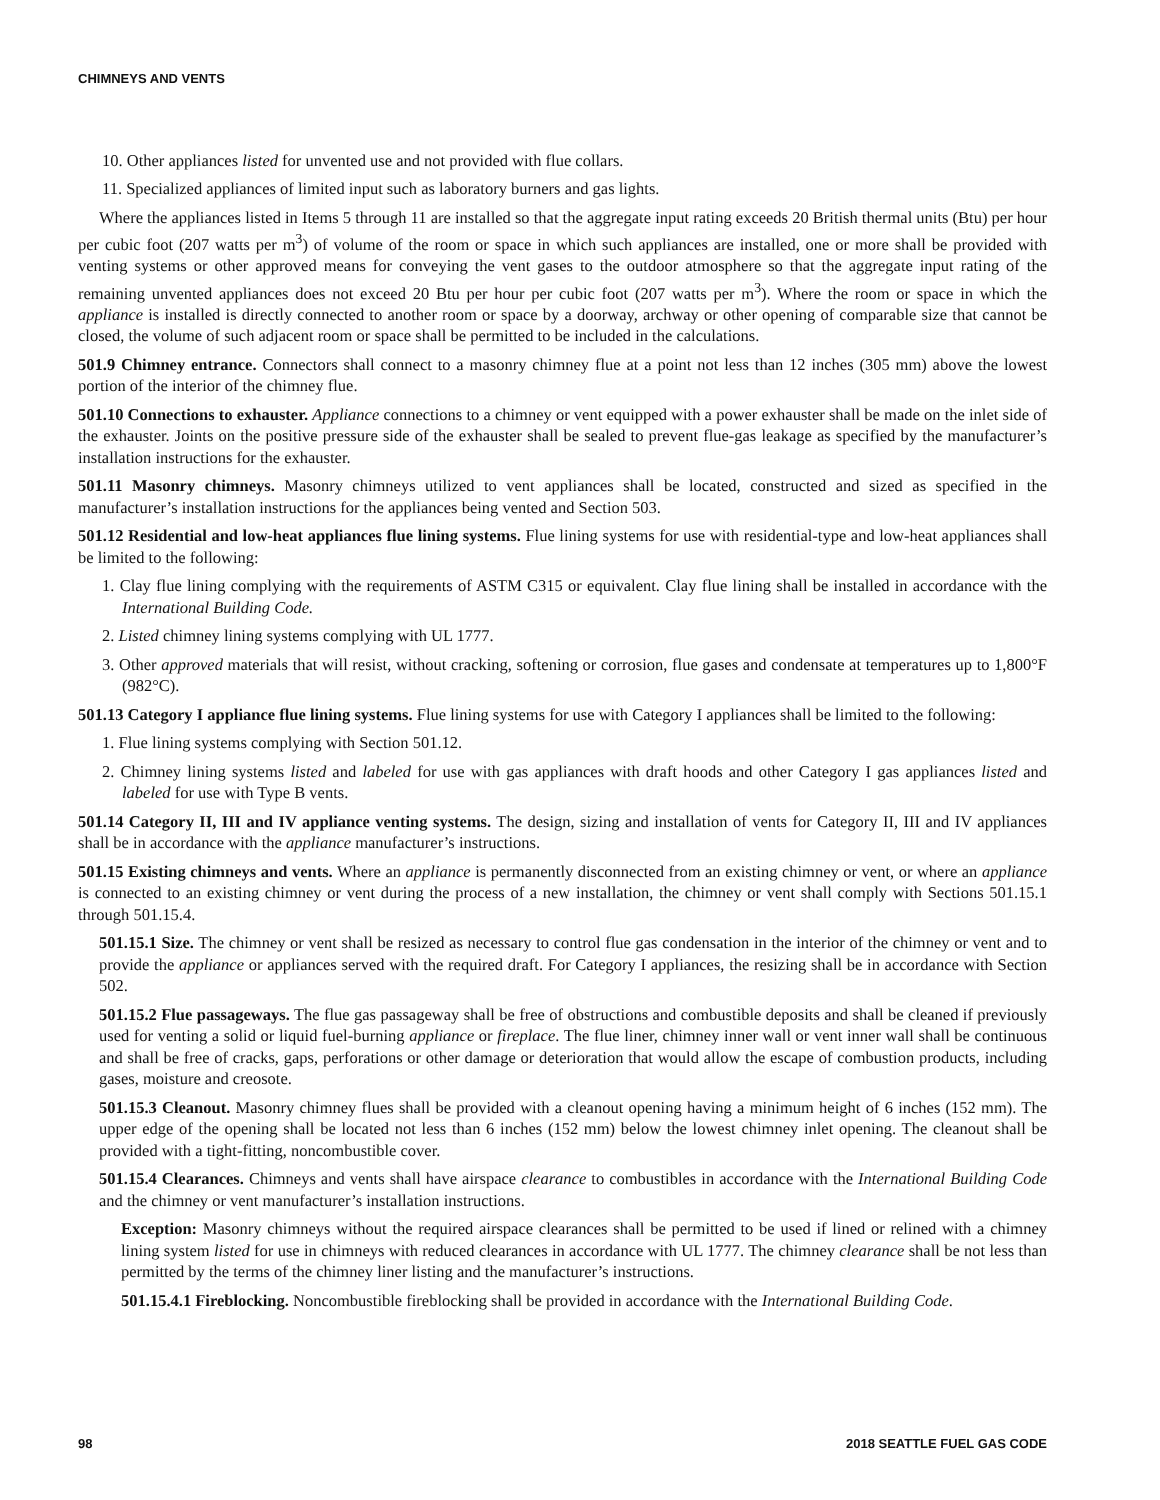CHIMNEYS AND VENTS
10. Other appliances listed for unvented use and not provided with flue collars.
11. Specialized appliances of limited input such as laboratory burners and gas lights.
Where the appliances listed in Items 5 through 11 are installed so that the aggregate input rating exceeds 20 British thermal units (Btu) per hour per cubic foot (207 watts per m<sup>3</sup>) of volume of the room or space in which such appliances are installed, one or more shall be provided with venting systems or other approved means for conveying the vent gases to the outdoor atmosphere so that the aggregate input rating of the remaining unvented appliances does not exceed 20 Btu per hour per cubic foot (207 watts per m<sup>3</sup>). Where the room or space in which the appliance is installed is directly connected to another room or space by a doorway, archway or other opening of comparable size that cannot be closed, the volume of such adjacent room or space shall be permitted to be included in the calculations.
501.9 Chimney entrance. Connectors shall connect to a masonry chimney flue at a point not less than 12 inches (305 mm) above the lowest portion of the interior of the chimney flue.
501.10 Connections to exhauster. Appliance connections to a chimney or vent equipped with a power exhauster shall be made on the inlet side of the exhauster. Joints on the positive pressure side of the exhauster shall be sealed to prevent flue-gas leakage as specified by the manufacturer’s installation instructions for the exhauster.
501.11 Masonry chimneys. Masonry chimneys utilized to vent appliances shall be located, constructed and sized as specified in the manufacturer’s installation instructions for the appliances being vented and Section 503.
501.12 Residential and low-heat appliances flue lining systems. Flue lining systems for use with residential-type and low-heat appliances shall be limited to the following:
1. Clay flue lining complying with the requirements of ASTM C315 or equivalent. Clay flue lining shall be installed in accordance with the International Building Code.
2. Listed chimney lining systems complying with UL 1777.
3. Other approved materials that will resist, without cracking, softening or corrosion, flue gases and condensate at temperatures up to 1,800°F (982°C).
501.13 Category I appliance flue lining systems. Flue lining systems for use with Category I appliances shall be limited to the following:
1. Flue lining systems complying with Section 501.12.
2. Chimney lining systems listed and labeled for use with gas appliances with draft hoods and other Category I gas appliances listed and labeled for use with Type B vents.
501.14 Category II, III and IV appliance venting systems. The design, sizing and installation of vents for Category II, III and IV appliances shall be in accordance with the appliance manufacturer’s instructions.
501.15 Existing chimneys and vents. Where an appliance is permanently disconnected from an existing chimney or vent, or where an appliance is connected to an existing chimney or vent during the process of a new installation, the chimney or vent shall comply with Sections 501.15.1 through 501.15.4.
501.15.1 Size. The chimney or vent shall be resized as necessary to control flue gas condensation in the interior of the chimney or vent and to provide the appliance or appliances served with the required draft. For Category I appliances, the resizing shall be in accordance with Section 502.
501.15.2 Flue passageways. The flue gas passageway shall be free of obstructions and combustible deposits and shall be cleaned if previously used for venting a solid or liquid fuel-burning appliance or fireplace. The flue liner, chimney inner wall or vent inner wall shall be continuous and shall be free of cracks, gaps, perforations or other damage or deterioration that would allow the escape of combustion products, including gases, moisture and creosote.
501.15.3 Cleanout. Masonry chimney flues shall be provided with a cleanout opening having a minimum height of 6 inches (152 mm). The upper edge of the opening shall be located not less than 6 inches (152 mm) below the lowest chimney inlet opening. The cleanout shall be provided with a tight-fitting, noncombustible cover.
501.15.4 Clearances. Chimneys and vents shall have airspace clearance to combustibles in accordance with the International Building Code and the chimney or vent manufacturer’s installation instructions.
Exception: Masonry chimneys without the required airspace clearances shall be permitted to be used if lined or relined with a chimney lining system listed for use in chimneys with reduced clearances in accordance with UL 1777. The chimney clearance shall be not less than permitted by the terms of the chimney liner listing and the manufacturer’s instructions.
501.15.4.1 Fireblocking. Noncombustible fireblocking shall be provided in accordance with the International Building Code.
98 2018 SEATTLE FUEL GAS CODE